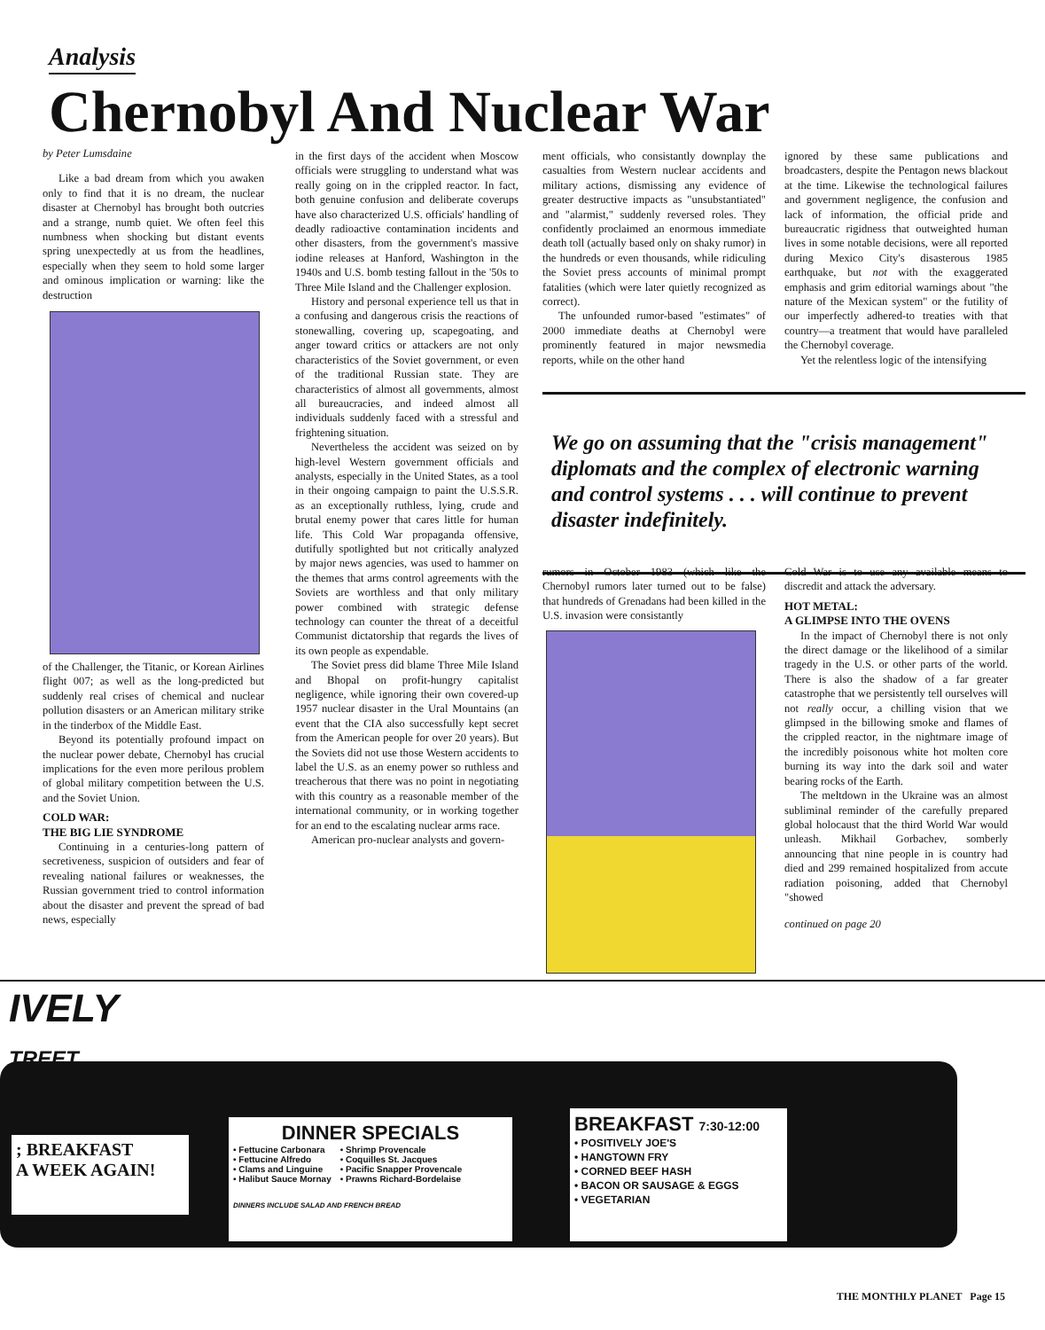Analysis
Chernobyl And Nuclear War
by Peter Lumsdaine
Like a bad dream from which you awaken only to find that it is no dream, the nuclear disaster at Chernobyl has brought both outcries and a strange, numb quiet. We often feel this numbness when shocking but distant events spring unexpectedly at us from the headlines, especially when they seem to hold some larger and ominous implication or warning: like the destruction
of the Challenger, the Titanic, or Korean Airlines flight 007; as well as the long-predicted but suddenly real crises of chemical and nuclear pollution disasters or an American military strike in the tinderbox of the Middle East.
Beyond its potentially profound impact on the nuclear power debate, Chernobyl has crucial implications for the even more perilous problem of global military competition between the U.S. and the Soviet Union.
COLD WAR:
THE BIG LIE SYNDROME
Continuing in a centuries-long pattern of secretiveness, suspicion of outsiders and fear of revealing national failures or weaknesses, the Russian government tried to control information about the disaster and prevent the spread of bad news, especially
in the first days of the accident when Moscow officials were struggling to understand what was really going on in the crippled reactor. In fact, both genuine confusion and deliberate coverups have also characterized U.S. officials' handling of deadly radioactive contamination incidents and other disasters, from the government's massive iodine releases at Hanford, Washington in the 1940s and U.S. bomb testing fallout in the '50s to Three Mile Island and the Challenger explosion.
History and personal experience tell us that in a confusing and dangerous crisis the reactions of stonewalling, covering up, scapegoating, and anger toward critics or attackers are not only characteristics of the Soviet government, or even of the traditional Russian state. They are characteristics of almost all governments, almost all bureaucracies, and indeed almost all individuals suddenly faced with a stressful and frightening situation.
Nevertheless the accident was seized on by high-level Western government officials and analysts, especially in the United States, as a tool in their ongoing campaign to paint the U.S.S.R. as an exceptionally ruthless, lying, crude and brutal enemy power that cares little for human life. This Cold War propaganda offensive, dutifully spotlighted but not critically analyzed by major news agencies, was used to hammer on the themes that arms control agreements with the Soviets are worthless and that only military power combined with strategic defense technology can counter the threat of a deceitful Communist dictatorship that regards the lives of its own people as expendable.
The Soviet press did blame Three Mile Island and Bhopal on profit-hungry capitalist negligence, while ignoring their own covered-up 1957 nuclear disaster in the Ural Mountains (an event that the CIA also successfully kept secret from the American people for over 20 years). But the Soviets did not use those Western accidents to label the U.S. as an enemy power so ruthless and treacherous that there was no point in negotiating with this country as a reasonable member of the international community, or in working together for an end to the escalating nuclear arms race.
American pro-nuclear analysts and govern-
ment officials, who consistantly downplay the casualties from Western nuclear accidents and military actions, dismissing any evidence of greater destructive impacts as "unsubstantiated" and "alarmist," suddenly reversed roles. They confidently proclaimed an enormous immediate death toll (actually based only on shaky rumor) in the hundreds or even thousands, while ridiculing the Soviet press accounts of minimal prompt fatalities (which were later quietly recognized as correct).
The unfounded rumor-based "estimates" of 2000 immediate deaths at Chernobyl were prominently featured in major newsmedia reports, while on the other hand
ignored by these same publications and broadcasters, despite the Pentagon news blackout at the time. Likewise the technological failures and government negligence, the confusion and lack of information, the official pride and bureaucratic rigidness that outweighted human lives in some notable decisions, were all reported during Mexico City's disasterous 1985 earthquake, but not with the exaggerated emphasis and grim editorial warnings about "the nature of the Mexican system" or the futility of our imperfectly adhered-to treaties with that country—a treatment that would have paralleled the Chernobyl coverage.
Yet the relentless logic of the intensifying
We go on assuming that the "crisis management" diplomats and the complex of electronic warning and control systems . . . will continue to prevent disaster indefinitely.
rumors in October 1983 (which like the Chernobyl rumors later turned out to be false) that hundreds of Grenadans had been killed in the U.S. invasion were consistantly
Cold War is to use any available means to discredit and attack the adversary.
HOT METAL:
A GLIMPSE INTO THE OVENS
In the impact of Chernobyl there is not only the direct damage or the likelihood of a similar tragedy in the U.S. or other parts of the world. There is also the shadow of a far greater catastrophe that we persistently tell ourselves will not really occur, a chilling vision that we glimpsed in the billowing smoke and flames of the crippled reactor, in the nightmare image of the incredibly poisonous white hot molten core burning its way into the dark soil and water bearing rocks of the Earth.
The meltdown in the Ukraine was an almost subliminal reminder of the carefully prepared global holocaust that the third World War would unleash. Mikhail Gorbachev, somberly announcing that nine people in is country had died and 299 remained hospitalized from accute radiation poisoning, added that Chernobyl "showed
continued on page 20
IVELY
TREET
; BREAKFAST
A WEEK AGAIN!
DINNER SPECIALS
• Fettucine Carbonara
• Fettucine Alfredo
• Clams and Linguine
• Halibut Sauce Mornay
• Shrimp Provencale
• Coquilles St. Jacques
• Pacific Snapper Provencale
• Prawns Richard-Bordelaise
DINNERS INCLUDE SALAD AND FRENCH BREAD
BREAKFAST 7:30-12:00
• POSITIVELY JOE'S
• HANGTOWN FRY
• CORNED BEEF HASH
• BACON OR SAUSAGE & EGGS
• VEGETARIAN
THE MONTHLY PLANET Page 15